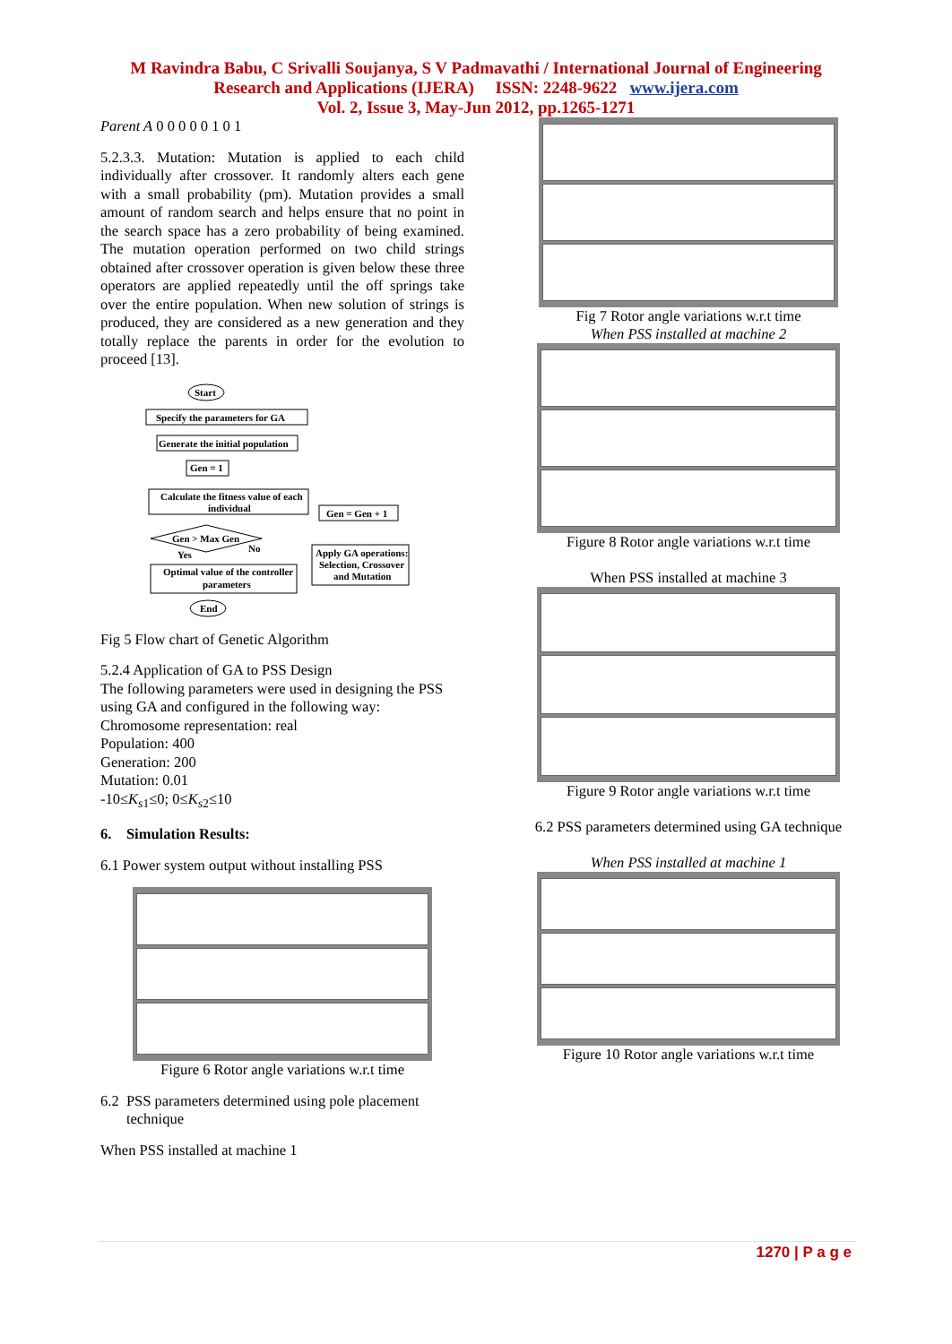M Ravindra Babu, C Srivalli Soujanya, S V Padmavathi / International Journal of Engineering
Research and Applications (IJERA) ISSN: 2248-9622 www.ijera.com
Vol. 2, Issue 3, May-Jun 2012, pp.1265-1271
Parent A 0 0 0 0 0 1 0 1
5.2.3.3. Mutation: Mutation is applied to each child individually after crossover. It randomly alters each gene with a small probability (pm). Mutation provides a small amount of random search and helps ensure that no point in the search space has a zero probability of being examined. The mutation operation performed on two child strings obtained after crossover operation is given below these three operators are applied repeatedly until the off springs take over the entire population. When new solution of strings is produced, they are considered as a new generation and they totally replace the parents in order for the evolution to proceed [13].
Start
Specify the parameters for GA
Generate the initial population
Gen = 1
Calculate the fitness value of each
individual
Gen = Gen + 1
Gen > Max Gen
No
Yes
Apply GA operations:
Selection, Crossover
and Mutation
Optimal value of the controller
parameters
End
Fig 5 Flow chart of Genetic Algorithm
5.2.4 Application of GA to PSS Design
The following parameters were used in designing the PSS using GA and configured in the following way:
Chromosome representation: real
Population: 400
Generation: 200
Mutation: 0.01
-10≤K<sub>s1</sub>≤0; 0≤K<sub>s2</sub>≤10
6. Simulation Results:
6.1 Power system output without installing PSS
Figure 6 Rotor angle variations w.r.t time
6.2 PSS parameters determined using pole placement
technique
When PSS installed at machine 1
Fig 7 Rotor angle variations w.r.t time
When PSS installed at machine 2
Figure 8 Rotor angle variations w.r.t time
When PSS installed at machine 3
Figure 9 Rotor angle variations w.r.t time
6.2 PSS parameters determined using GA technique
When PSS installed at machine 1
Figure 10 Rotor angle variations w.r.t time
1270 | P a g e